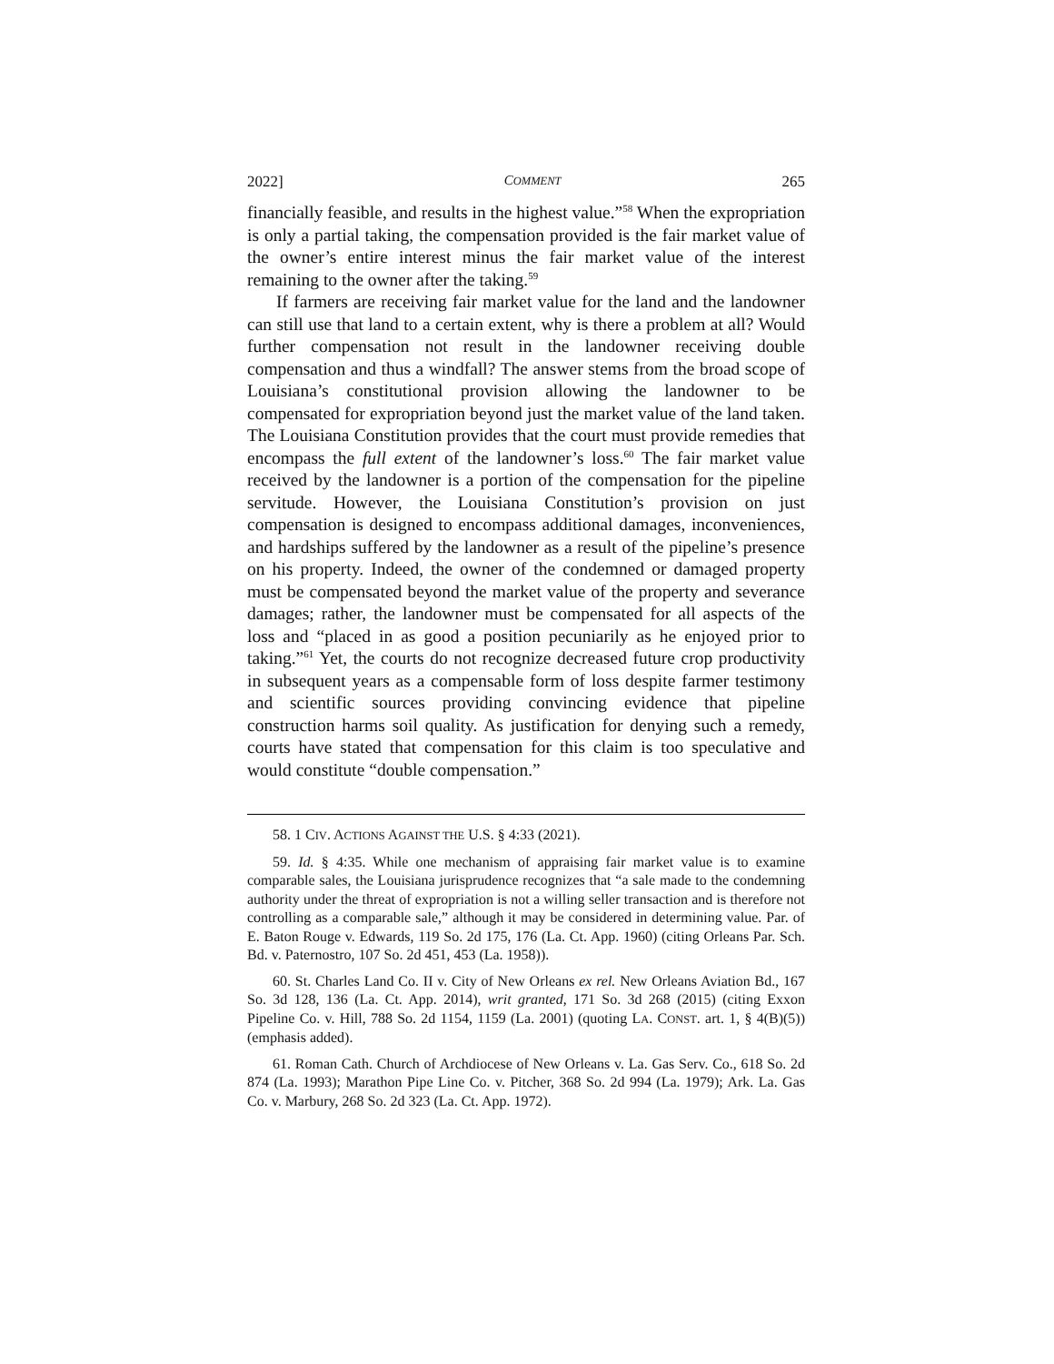2022] COMMENT 265
financially feasible, and results in the highest value.”<sup>58</sup> When the expropriation is only a partial taking, the compensation provided is the fair market value of the owner’s entire interest minus the fair market value of the interest remaining to the owner after the taking.<sup>59</sup>
If farmers are receiving fair market value for the land and the landowner can still use that land to a certain extent, why is there a problem at all? Would further compensation not result in the landowner receiving double compensation and thus a windfall? The answer stems from the broad scope of Louisiana’s constitutional provision allowing the landowner to be compensated for expropriation beyond just the market value of the land taken. The Louisiana Constitution provides that the court must provide remedies that encompass the full extent of the landowner’s loss.<sup>60</sup> The fair market value received by the landowner is a portion of the compensation for the pipeline servitude. However, the Louisiana Constitution’s provision on just compensation is designed to encompass additional damages, inconveniences, and hardships suffered by the landowner as a result of the pipeline’s presence on his property. Indeed, the owner of the condemned or damaged property must be compensated beyond the market value of the property and severance damages; rather, the landowner must be compensated for all aspects of the loss and “placed in as good a position pecuniarily as he enjoyed prior to taking.”<sup>61</sup> Yet, the courts do not recognize decreased future crop productivity in subsequent years as a compensable form of loss despite farmer testimony and scientific sources providing convincing evidence that pipeline construction harms soil quality. As justification for denying such a remedy, courts have stated that compensation for this claim is too speculative and would constitute “double compensation.”
58. 1 CIV. ACTIONS AGAINST THE U.S. § 4:33 (2021).
59. Id. § 4:35. While one mechanism of appraising fair market value is to examine comparable sales, the Louisiana jurisprudence recognizes that “a sale made to the condemning authority under the threat of expropriation is not a willing seller transaction and is therefore not controlling as a comparable sale,” although it may be considered in determining value. Par. of E. Baton Rouge v. Edwards, 119 So. 2d 175, 176 (La. Ct. App. 1960) (citing Orleans Par. Sch. Bd. v. Paternostro, 107 So. 2d 451, 453 (La. 1958)).
60. St. Charles Land Co. II v. City of New Orleans ex rel. New Orleans Aviation Bd., 167 So. 3d 128, 136 (La. Ct. App. 2014), writ granted, 171 So. 3d 268 (2015) (citing Exxon Pipeline Co. v. Hill, 788 So. 2d 1154, 1159 (La. 2001) (quoting LA. CONST. art. 1, § 4(B)(5)) (emphasis added).
61. Roman Cath. Church of Archdiocese of New Orleans v. La. Gas Serv. Co., 618 So. 2d 874 (La. 1993); Marathon Pipe Line Co. v. Pitcher, 368 So. 2d 994 (La. 1979); Ark. La. Gas Co. v. Marbury, 268 So. 2d 323 (La. Ct. App. 1972).